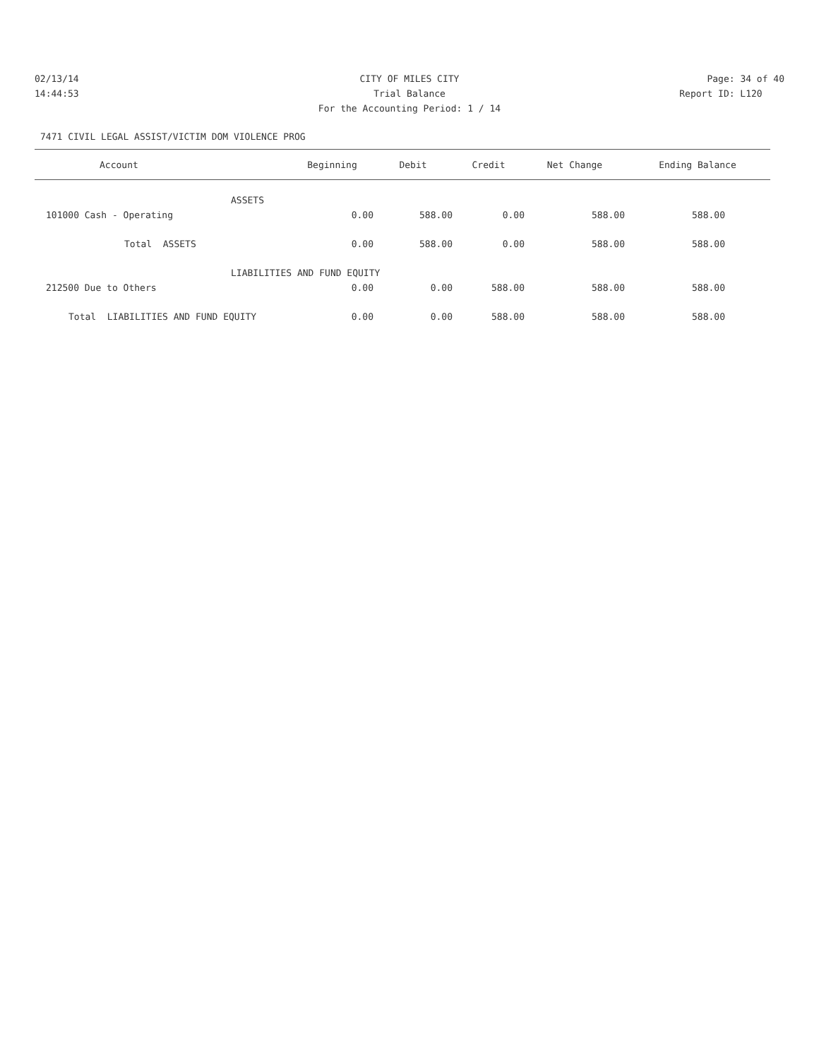02/13/14 CITY OF MILES CITY Page: 34 of 40
14:44:53 Trial Balance Report ID: L120
For the Accounting Period: 1 / 14
7471 CIVIL LEGAL ASSIST/VICTIM DOM VIOLENCE PROG
| Account | Beginning | Debit | Credit | Net Change | Ending Balance |
| --- | --- | --- | --- | --- | --- |
| ASSETS | | | | | |
| 101000 Cash - Operating | 0.00 | 588.00 | 0.00 | 588.00 | 588.00 |
| Total ASSETS | 0.00 | 588.00 | 0.00 | 588.00 | 588.00 |
| LIABILITIES AND FUND EQUITY | | | | | |
| 212500 Due to Others | 0.00 | 0.00 | 588.00 | 588.00 | 588.00 |
| Total LIABILITIES AND FUND EQUITY | 0.00 | 0.00 | 588.00 | 588.00 | 588.00 |